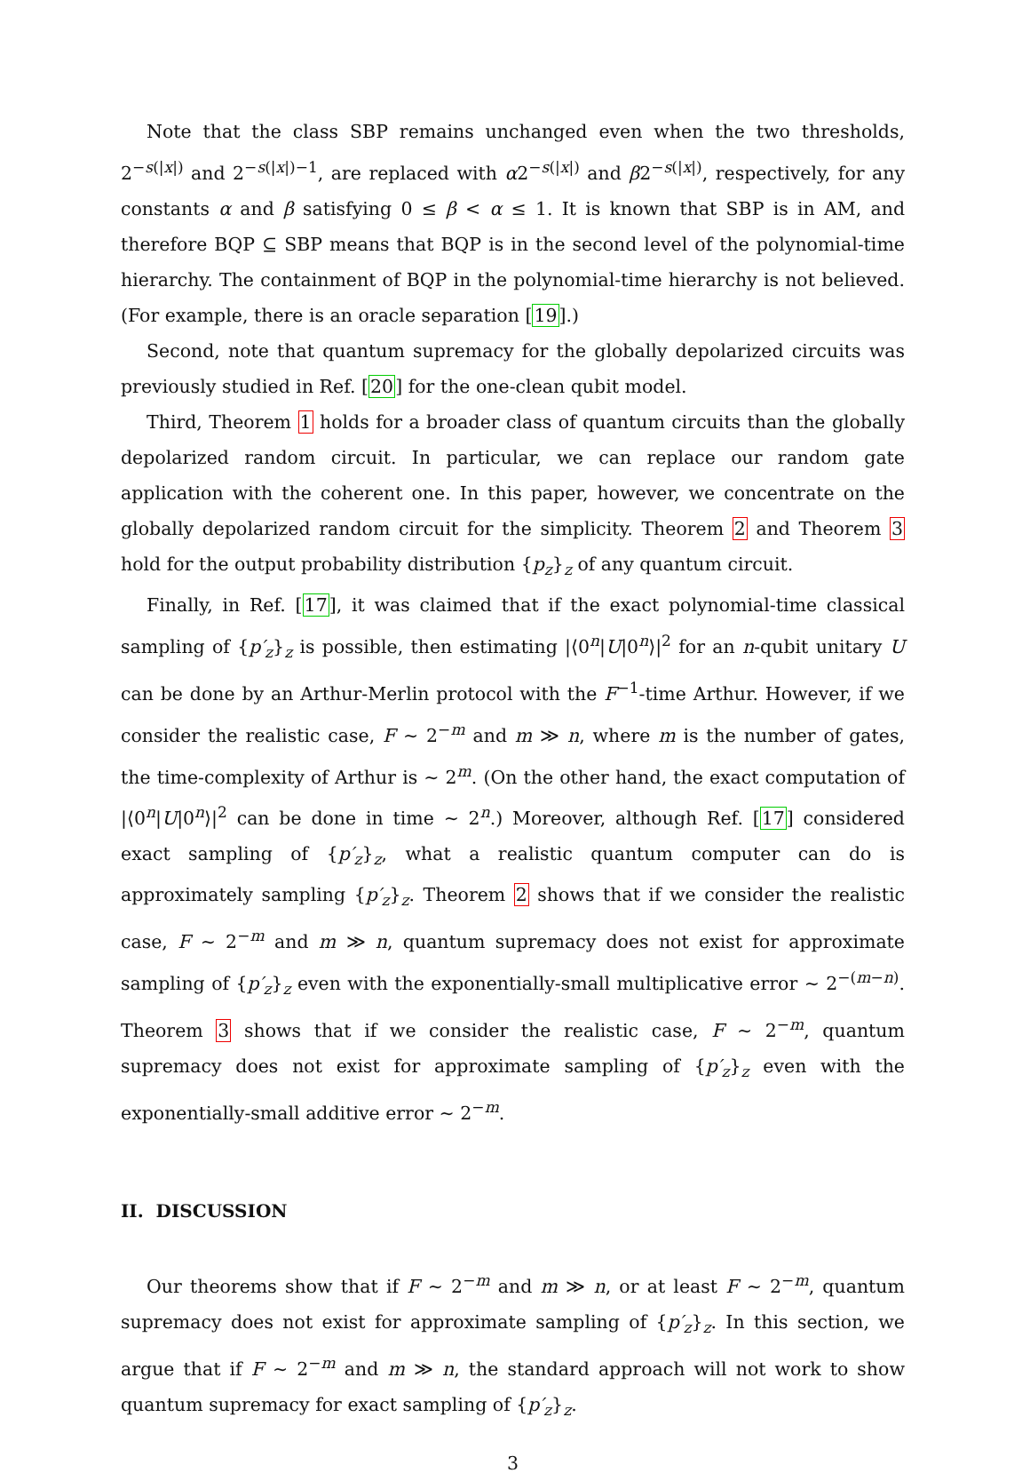Note that the class SBP remains unchanged even when the two thresholds, 2<sup>−s(|x|)</sup> and 2<sup>−s(|x|)−1</sup>, are replaced with α2<sup>−s(|x|)</sup> and β2<sup>−s(|x|)</sup>, respectively, for any constants α and β satisfying 0 ≤ β < α ≤ 1. It is known that SBP is in AM, and therefore BQP ⊆ SBP means that BQP is in the second level of the polynomial-time hierarchy. The containment of BQP in the polynomial-time hierarchy is not believed. (For example, there is an oracle separation [19].)
Second, note that quantum supremacy for the globally depolarized circuits was previously studied in Ref. [20] for the one-clean qubit model.
Third, Theorem 1 holds for a broader class of quantum circuits than the globally depolarized random circuit. In particular, we can replace our random gate application with the coherent one. In this paper, however, we concentrate on the globally depolarized random circuit for the simplicity. Theorem 2 and Theorem 3 hold for the output probability distribution {p<sub>z</sub>}<sub>z</sub> of any quantum circuit.
Finally, in Ref. [17], it was claimed that if the exact polynomial-time classical sampling of {p′<sub>z</sub>}<sub>z</sub> is possible, then estimating |⟨0<sup>n</sup>|U|0<sup>n</sup>⟩|<sup>2</sup> for an n-qubit unitary U can be done by an Arthur-Merlin protocol with the F<sup>−1</sup>-time Arthur. However, if we consider the realistic case, F ∼ 2<sup>−m</sup> and m ≫ n, where m is the number of gates, the time-complexity of Arthur is ∼ 2<sup>m</sup>. (On the other hand, the exact computation of |⟨0<sup>n</sup>|U|0<sup>n</sup>⟩|<sup>2</sup> can be done in time ∼ 2<sup>n</sup>.) Moreover, although Ref. [17] considered exact sampling of {p′<sub>z</sub>}<sub>z</sub>, what a realistic quantum computer can do is approximately sampling {p′<sub>z</sub>}<sub>z</sub>. Theorem 2 shows that if we consider the realistic case, F ∼ 2<sup>−m</sup> and m ≫ n, quantum supremacy does not exist for approximate sampling of {p′<sub>z</sub>}<sub>z</sub> even with the exponentially-small multiplicative error ∼ 2<sup>−(m−n)</sup>. Theorem 3 shows that if we consider the realistic case, F ∼ 2<sup>−m</sup>, quantum supremacy does not exist for approximate sampling of {p′<sub>z</sub>}<sub>z</sub> even with the exponentially-small additive error ∼ 2<sup>−m</sup>.
II. DISCUSSION
Our theorems show that if F ∼ 2<sup>−m</sup> and m ≫ n, or at least F ∼ 2<sup>−m</sup>, quantum supremacy does not exist for approximate sampling of {p′<sub>z</sub>}<sub>z</sub>. In this section, we argue that if F ∼ 2<sup>−m</sup> and m ≫ n, the standard approach will not work to show quantum supremacy for exact sampling of {p′<sub>z</sub>}<sub>z</sub>.
3